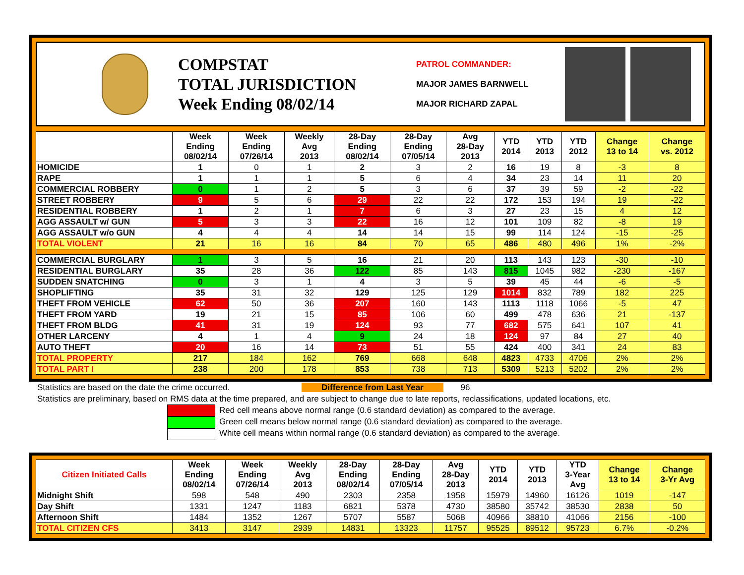COMPSTAT
TOTAL JURISDICTION
Week Ending 08/02/14
PATROL COMMANDER:
MAJOR JAMES BARNWELL
MAJOR RICHARD ZAPAL
| | Week Ending 08/02/14 | Week Ending 07/26/14 | Weekly Avg 2013 | 28-Day Ending 08/02/14 | 28-Day Ending 07/05/14 | Avg 28-Day 2013 | YTD 2014 | YTD 2013 | YTD 2012 | Change 13 to 14 | Change vs. 2012 |
| --- | --- | --- | --- | --- | --- | --- | --- | --- | --- | --- | --- |
| HOMICIDE | 1 | 0 | 1 | 2 | 3 | 2 | 16 | 19 | 8 | -3 | 8 |
| RAPE | 1 | 1 | 1 | 5 | 6 | 4 | 34 | 23 | 14 | 11 | 20 |
| COMMERCIAL ROBBERY | 0 | 1 | 2 | 5 | 3 | 6 | 37 | 39 | 59 | -2 | -22 |
| STREET ROBBERY | 9 | 5 | 6 | 29 | 22 | 22 | 172 | 153 | 194 | 19 | -22 |
| RESIDENTIAL ROBBERY | 1 | 2 | 1 | 7 | 6 | 3 | 27 | 23 | 15 | 4 | 12 |
| AGG ASSAULT w/ GUN | 5 | 3 | 3 | 22 | 16 | 12 | 101 | 109 | 82 | -8 | 19 |
| AGG ASSAULT w/o GUN | 4 | 4 | 4 | 14 | 14 | 15 | 99 | 114 | 124 | -15 | -25 |
| TOTAL VIOLENT | 21 | 16 | 16 | 84 | 70 | 65 | 486 | 480 | 496 | 1% | -2% |
| COMMERCIAL BURGLARY | 1 | 3 | 5 | 16 | 21 | 20 | 113 | 143 | 123 | -30 | -10 |
| RESIDENTIAL BURGLARY | 35 | 28 | 36 | 122 | 85 | 143 | 815 | 1045 | 982 | -230 | -167 |
| SUDDEN SNATCHING | 0 | 3 | 1 | 4 | 3 | 5 | 39 | 45 | 44 | -6 | -5 |
| SHOPLIFTING | 35 | 31 | 32 | 129 | 125 | 129 | 1014 | 832 | 789 | 182 | 225 |
| THEFT FROM VEHICLE | 62 | 50 | 36 | 207 | 160 | 143 | 1113 | 1118 | 1066 | -5 | 47 |
| THEFT FROM YARD | 19 | 21 | 15 | 85 | 106 | 60 | 499 | 478 | 636 | 21 | -137 |
| THEFT FROM BLDG | 41 | 31 | 19 | 124 | 93 | 77 | 682 | 575 | 641 | 107 | 41 |
| OTHER LARCENY | 4 | 1 | 4 | 9 | 24 | 18 | 124 | 97 | 84 | 27 | 40 |
| AUTO THEFT | 20 | 16 | 14 | 73 | 51 | 55 | 424 | 400 | 341 | 24 | 83 |
| TOTAL PROPERTY | 217 | 184 | 162 | 769 | 668 | 648 | 4823 | 4733 | 4706 | 2% | 2% |
| TOTAL PART I | 238 | 200 | 178 | 853 | 738 | 713 | 5309 | 5213 | 5202 | 2% | 2% |
Statistics are based on the date the crime occurred. Difference from Last Year 96
Statistics are preliminary, based on RMS data at the time prepared, and are subject to change due to late reports, reclassifications, updated locations, etc.
Red cell means above normal range (0.6 standard deviation) as compared to the average.
Green cell means below normal range (0.6 standard deviation) as compared to the average.
White cell means within normal range (0.6 standard deviation) as compared to the average.
| Citizen Initiated Calls | Week Ending 08/02/14 | Week Ending 07/26/14 | Weekly Avg 2013 | 28-Day Ending 08/02/14 | 28-Day Ending 07/05/14 | Avg 28-Day 2013 | YTD 2014 | YTD 2013 | YTD 3-Year Avg | Change 13 to 14 | Change 3-Yr Avg |
| --- | --- | --- | --- | --- | --- | --- | --- | --- | --- | --- | --- |
| Midnight Shift | 598 | 548 | 490 | 2303 | 2358 | 1958 | 15979 | 14960 | 16126 | 1019 | -147 |
| Day Shift | 1331 | 1247 | 1183 | 6821 | 5378 | 4730 | 38580 | 35742 | 38530 | 2838 | 50 |
| Afternoon Shift | 1484 | 1352 | 1267 | 5707 | 5587 | 5068 | 40966 | 38810 | 41066 | 2156 | -100 |
| TOTAL CITIZEN CFS | 3413 | 3147 | 2939 | 14831 | 13323 | 11757 | 95525 | 89512 | 95723 | 6.7% | -0.2% |